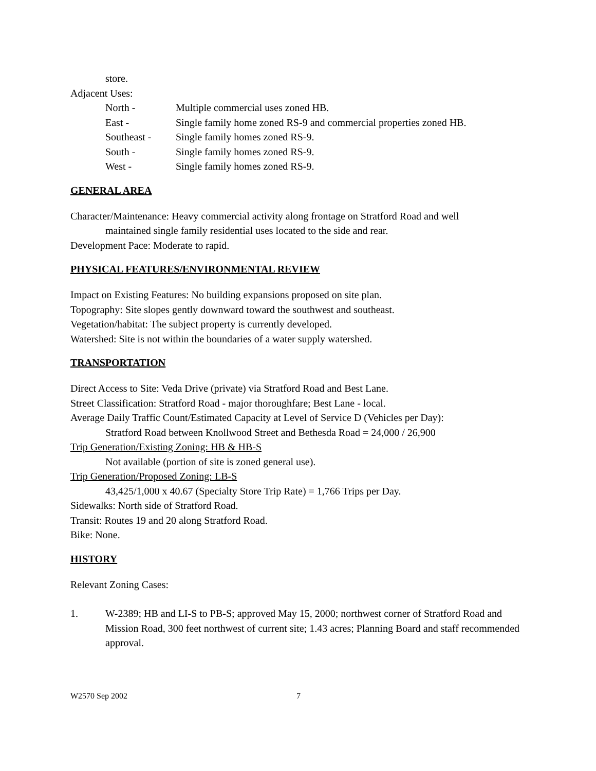store.
Adjacent Uses:
| North - | Multiple commercial uses zoned HB. |
| East - | Single family home zoned RS-9 and commercial properties zoned HB. |
| Southeast - | Single family homes zoned RS-9. |
| South - | Single family homes zoned RS-9. |
| West - | Single family homes zoned RS-9. |
GENERAL AREA
Character/Maintenance: Heavy commercial activity along frontage on Stratford Road and well
maintained single family residential uses located to the side and rear.
Development Pace: Moderate to rapid.
PHYSICAL FEATURES/ENVIRONMENTAL REVIEW
Impact on Existing Features: No building expansions proposed on site plan.
Topography: Site slopes gently downward toward the southwest and southeast.
Vegetation/habitat: The subject property is currently developed.
Watershed: Site is not within the boundaries of a water supply watershed.
TRANSPORTATION
Direct Access to Site: Veda Drive (private) via Stratford Road and Best Lane.
Street Classification: Stratford Road - major thoroughfare; Best Lane - local.
Average Daily Traffic Count/Estimated Capacity at Level of Service D (Vehicles per Day):
Stratford Road between Knollwood Street and Bethesda Road = 24,000 / 26,900
Trip Generation/Existing Zoning: HB & HB-S
Not available (portion of site is zoned general use).
Trip Generation/Proposed Zoning: LB-S
43,425/1,000 x 40.67 (Specialty Store Trip Rate) = 1,766 Trips per Day.
Sidewalks: North side of Stratford Road.
Transit: Routes 19 and 20 along Stratford Road.
Bike: None.
HISTORY
Relevant Zoning Cases:
1. W-2389; HB and LI-S to PB-S; approved May 15, 2000; northwest corner of Stratford Road and Mission Road, 300 feet northwest of current site; 1.43 acres; Planning Board and staff recommended approval.
W2570 Sep 2002 7